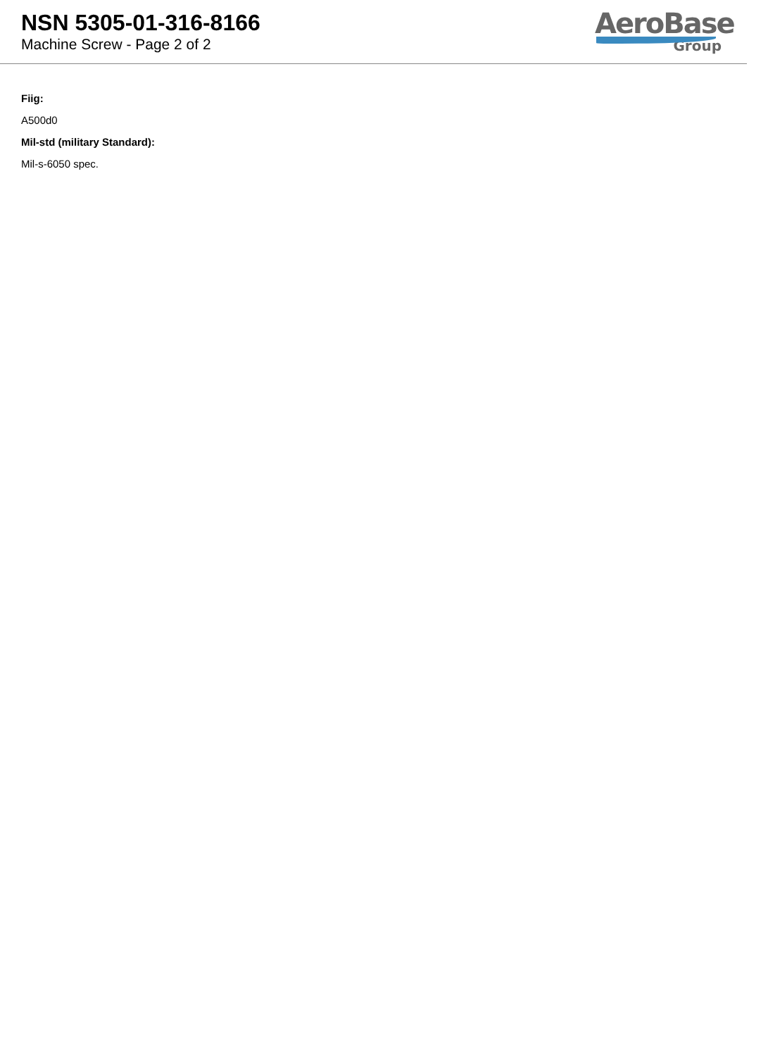NSN 5305-01-316-8166
Machine Screw - Page 2 of 2
AeroBase
Group
Fiig:
A500d0
Mil-std (military Standard):
Mil-s-6050 spec.